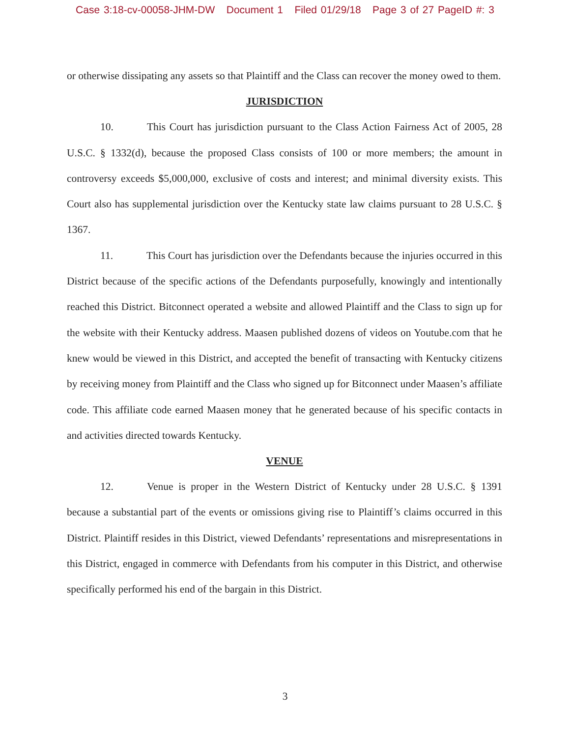Case 3:18-cv-00058-JHM-DW Document 1 Filed 01/29/18 Page 3 of 27 PageID #: 3
or otherwise dissipating any assets so that Plaintiff and the Class can recover the money owed to them.
JURISDICTION
10. This Court has jurisdiction pursuant to the Class Action Fairness Act of 2005, 28 U.S.C. § 1332(d), because the proposed Class consists of 100 or more members; the amount in controversy exceeds $5,000,000, exclusive of costs and interest; and minimal diversity exists. This Court also has supplemental jurisdiction over the Kentucky state law claims pursuant to 28 U.S.C. § 1367.
11. This Court has jurisdiction over the Defendants because the injuries occurred in this District because of the specific actions of the Defendants purposefully, knowingly and intentionally reached this District. Bitconnect operated a website and allowed Plaintiff and the Class to sign up for the website with their Kentucky address. Maasen published dozens of videos on Youtube.com that he knew would be viewed in this District, and accepted the benefit of transacting with Kentucky citizens by receiving money from Plaintiff and the Class who signed up for Bitconnect under Maasen’s affiliate code. This affiliate code earned Maasen money that he generated because of his specific contacts in and activities directed towards Kentucky.
VENUE
12. Venue is proper in the Western District of Kentucky under 28 U.S.C. § 1391 because a substantial part of the events or omissions giving rise to Plaintiff’s claims occurred in this District. Plaintiff resides in this District, viewed Defendants’ representations and misrepresentations in this District, engaged in commerce with Defendants from his computer in this District, and otherwise specifically performed his end of the bargain in this District.
3